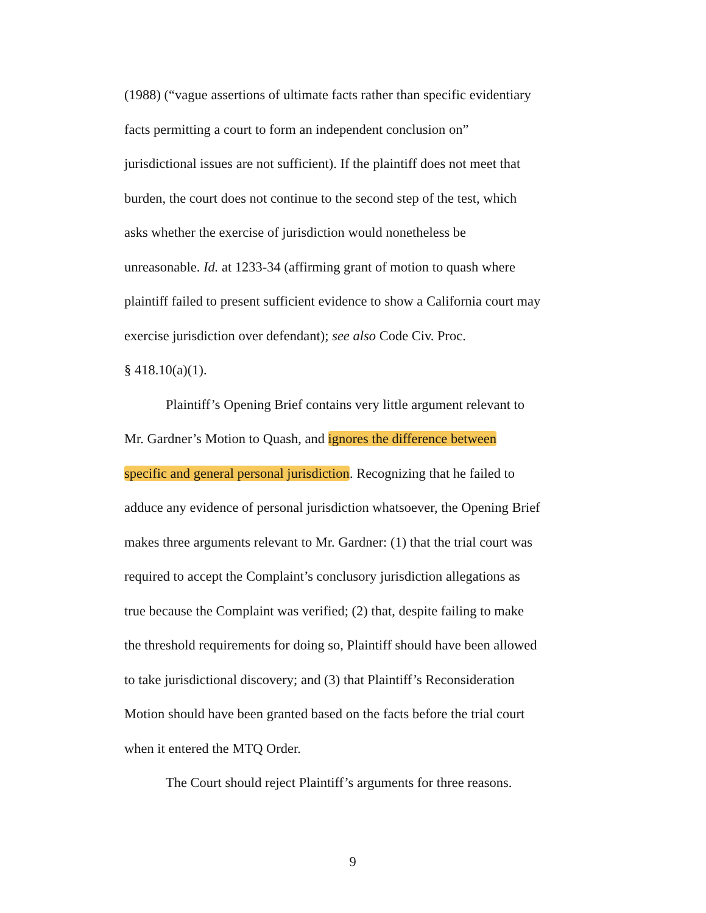(1988) (“vague assertions of ultimate facts rather than specific evidentiary
facts permitting a court to form an independent conclusion on”
jurisdictional issues are not sufficient). If the plaintiff does not meet that
burden, the court does not continue to the second step of the test, which
asks whether the exercise of jurisdiction would nonetheless be
unreasonable. Id. at 1233-34 (affirming grant of motion to quash where
plaintiff failed to present sufficient evidence to show a California court may
exercise jurisdiction over defendant); see also Code Civ. Proc.
§ 418.10(a)(1).
Plaintiff’s Opening Brief contains very little argument relevant to
Mr. Gardner’s Motion to Quash, and ignores the difference between
specific and general personal jurisdiction. Recognizing that he failed to
adduce any evidence of personal jurisdiction whatsoever, the Opening Brief
makes three arguments relevant to Mr. Gardner: (1) that the trial court was
required to accept the Complaint’s conclusory jurisdiction allegations as
true because the Complaint was verified; (2) that, despite failing to make
the threshold requirements for doing so, Plaintiff should have been allowed
to take jurisdictional discovery; and (3) that Plaintiff’s Reconsideration
Motion should have been granted based on the facts before the trial court
when it entered the MTQ Order.
The Court should reject Plaintiff’s arguments for three reasons.
9